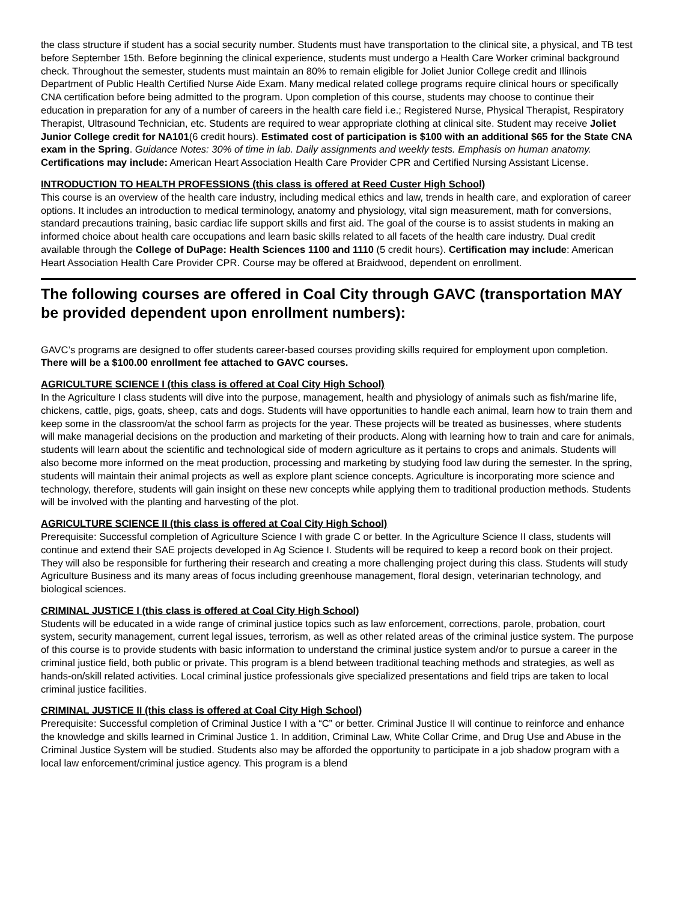the class structure if student has a social security number. Students must have transportation to the clinical site, a physical, and TB test before September 15th. Before beginning the clinical experience, students must undergo a Health Care Worker criminal background check. Throughout the semester, students must maintain an 80% to remain eligible for Joliet Junior College credit and Illinois Department of Public Health Certified Nurse Aide Exam. Many medical related college programs require clinical hours or specifically CNA certification before being admitted to the program. Upon completion of this course, students may choose to continue their education in preparation for any of a number of careers in the health care field i.e.; Registered Nurse, Physical Therapist, Respiratory Therapist, Ultrasound Technician, etc. Students are required to wear appropriate clothing at clinical site. Student may receive Joliet Junior College credit for NA101(6 credit hours). Estimated cost of participation is $100 with an additional $65 for the State CNA exam in the Spring. Guidance Notes: 30% of time in lab. Daily assignments and weekly tests. Emphasis on human anatomy. Certifications may include: American Heart Association Health Care Provider CPR and Certified Nursing Assistant License.
INTRODUCTION TO HEALTH PROFESSIONS (this class is offered at Reed Custer High School)
This course is an overview of the health care industry, including medical ethics and law, trends in health care, and exploration of career options. It includes an introduction to medical terminology, anatomy and physiology, vital sign measurement, math for conversions, standard precautions training, basic cardiac life support skills and first aid. The goal of the course is to assist students in making an informed choice about health care occupations and learn basic skills related to all facets of the health care industry. Dual credit available through the College of DuPage: Health Sciences 1100 and 1110 (5 credit hours). Certification may include: American Heart Association Health Care Provider CPR. Course may be offered at Braidwood, dependent on enrollment.
The following courses are offered in Coal City through GAVC (transportation MAY be provided dependent upon enrollment numbers):
GAVC’s programs are designed to offer students career-based courses providing skills required for employment upon completion. There will be a $100.00 enrollment fee attached to GAVC courses.
AGRICULTURE SCIENCE I (this class is offered at Coal City High School)
In the Agriculture I class students will dive into the purpose, management, health and physiology of animals such as fish/marine life, chickens, cattle, pigs, goats, sheep, cats and dogs. Students will have opportunities to handle each animal, learn how to train them and keep some in the classroom/at the school farm as projects for the year. These projects will be treated as businesses, where students will make managerial decisions on the production and marketing of their products. Along with learning how to train and care for animals, students will learn about the scientific and technological side of modern agriculture as it pertains to crops and animals. Students will also become more informed on the meat production, processing and marketing by studying food law during the semester. In the spring, students will maintain their animal projects as well as explore plant science concepts. Agriculture is incorporating more science and technology, therefore, students will gain insight on these new concepts while applying them to traditional production methods. Students will be involved with the planting and harvesting of the plot.
AGRICULTURE SCIENCE II (this class is offered at Coal City High School)
Prerequisite: Successful completion of Agriculture Science I with grade C or better. In the Agriculture Science II class, students will continue and extend their SAE projects developed in Ag Science I. Students will be required to keep a record book on their project. They will also be responsible for furthering their research and creating a more challenging project during this class. Students will study Agriculture Business and its many areas of focus including greenhouse management, floral design, veterinarian technology, and biological sciences.
CRIMINAL JUSTICE I (this class is offered at Coal City High School)
Students will be educated in a wide range of criminal justice topics such as law enforcement, corrections, parole, probation, court system, security management, current legal issues, terrorism, as well as other related areas of the criminal justice system. The purpose of this course is to provide students with basic information to understand the criminal justice system and/or to pursue a career in the criminal justice field, both public or private. This program is a blend between traditional teaching methods and strategies, as well as hands-on/skill related activities. Local criminal justice professionals give specialized presentations and field trips are taken to local criminal justice facilities.
CRIMINAL JUSTICE II (this class is offered at Coal City High School)
Prerequisite: Successful completion of Criminal Justice I with a “C” or better. Criminal Justice II will continue to reinforce and enhance the knowledge and skills learned in Criminal Justice 1. In addition, Criminal Law, White Collar Crime, and Drug Use and Abuse in the Criminal Justice System will be studied. Students also may be afforded the opportunity to participate in a job shadow program with a local law enforcement/criminal justice agency. This program is a blend